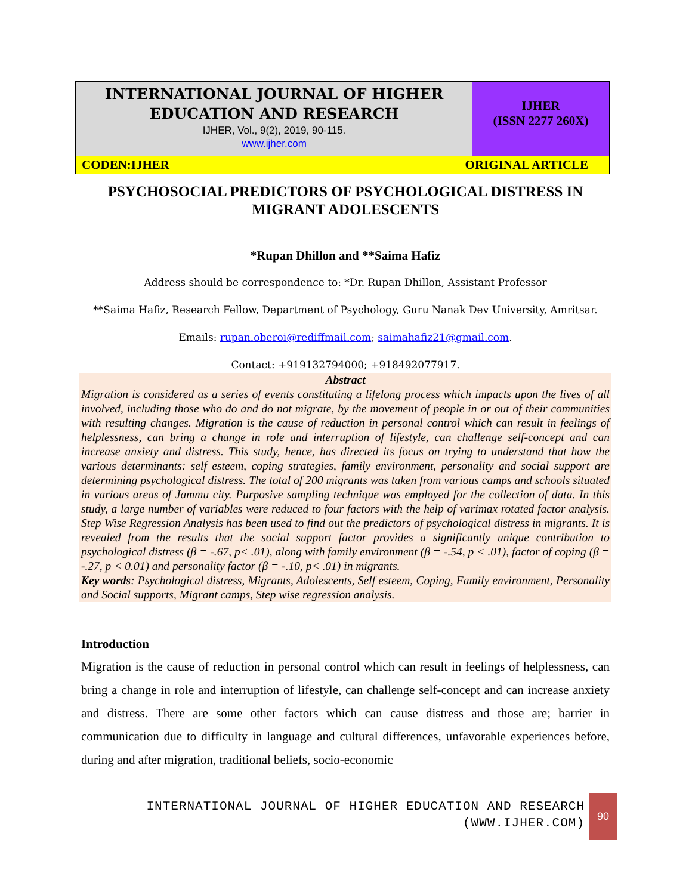INTERNATIONAL JOURNAL OF HIGHER
EDUCATION AND RESEARCH
IJHER, Vol., 9(2), 2019, 90-115.
www.ijher.com
IJHER
(ISSN 2277 260X)
CODEN:IJHER ORIGINAL ARTICLE
PSYCHOSOCIAL PREDICTORS OF PSYCHOLOGICAL DISTRESS IN MIGRANT ADOLESCENTS
*Rupan Dhillon and **Saima Hafiz
Address should be correspondence to: *Dr. Rupan Dhillon, Assistant Professor
**Saima Hafiz, Research Fellow, Department of Psychology, Guru Nanak Dev University, Amritsar.
Emails: rupan.oberoi@rediffmail.com; saimahafiz21@gmail.com.
Contact: +919132794000; +918492077917.
Abstract
Migration is considered as a series of events constituting a lifelong process which impacts upon the lives of all involved, including those who do and do not migrate, by the movement of people in or out of their communities with resulting changes. Migration is the cause of reduction in personal control which can result in feelings of helplessness, can bring a change in role and interruption of lifestyle, can challenge self-concept and can increase anxiety and distress. This study, hence, has directed its focus on trying to understand that how the various determinants: self esteem, coping strategies, family environment, personality and social support are determining psychological distress. The total of 200 migrants was taken from various camps and schools situated in various areas of Jammu city. Purposive sampling technique was employed for the collection of data. In this study, a large number of variables were reduced to four factors with the help of varimax rotated factor analysis. Step Wise Regression Analysis has been used to find out the predictors of psychological distress in migrants. It is revealed from the results that the social support factor provides a significantly unique contribution to psychological distress (β = -.67, p< .01), along with family environment (β = -.54, p < .01), factor of coping (β = -.27, p < 0.01) and personality factor (β = -.10, p< .01) in migrants.
Key words: Psychological distress, Migrants, Adolescents, Self esteem, Coping, Family environment, Personality and Social supports, Migrant camps, Step wise regression analysis.
Introduction
Migration is the cause of reduction in personal control which can result in feelings of helplessness, can bring a change in role and interruption of lifestyle, can challenge self-concept and can increase anxiety and distress. There are some other factors which can cause distress and those are; barrier in communication due to difficulty in language and cultural differences, unfavorable experiences before, during and after migration, traditional beliefs, socio-economic
INTERNATIONAL JOURNAL OF HIGHER EDUCATION AND RESEARCH
(WWW.IJHER.COM)
90